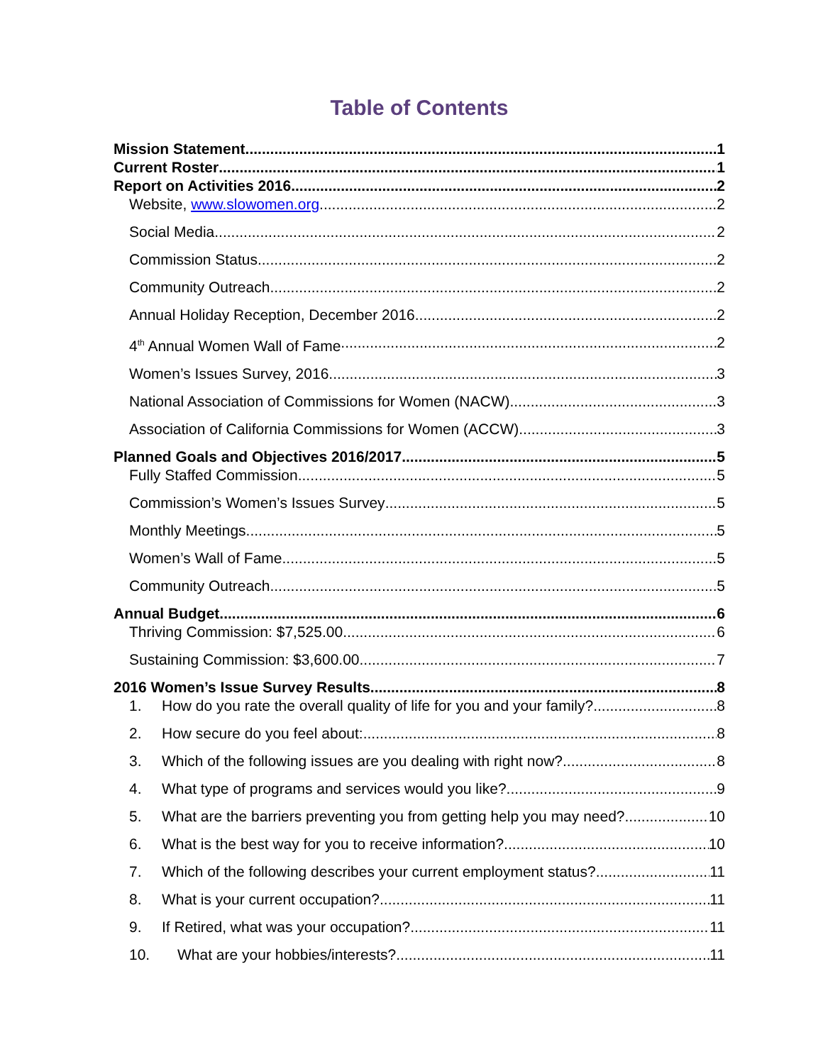Table of Contents
Mission Statement 1
Current Roster 1
Report on Activities 2016 2
Website, www.slowomen.org 2
Social Media 2
Commission Status 2
Community Outreach 2
Annual Holiday Reception, December 2016 2
4<sup>th</sup> Annual Women Wall of Fame 2
Women’s Issues Survey, 2016 3
National Association of Commissions for Women (NACW) 3
Association of California Commissions for Women (ACCW) 3
Planned Goals and Objectives 2016/2017 5
Fully Staffed Commission 5
Commission’s Women’s Issues Survey 5
Monthly Meetings 5
Women’s Wall of Fame 5
Community Outreach 5
Annual Budget 6
Thriving Commission: $7,525.00 6
Sustaining Commission: $3,600.00 7
2016 Women’s Issue Survey Results 8
1. How do you rate the overall quality of life for you and your family? 8
2. How secure do you feel about: 8
3. Which of the following issues are you dealing with right now? 8
4. What type of programs and services would you like? 9
5. What are the barriers preventing you from getting help you may need? 10
6. What is the best way for you to receive information? 10
7. Which of the following describes your current employment status? 11
8. What is your current occupation? 11
9. If Retired, what was your occupation? 11
10. What are your hobbies/interests? 11